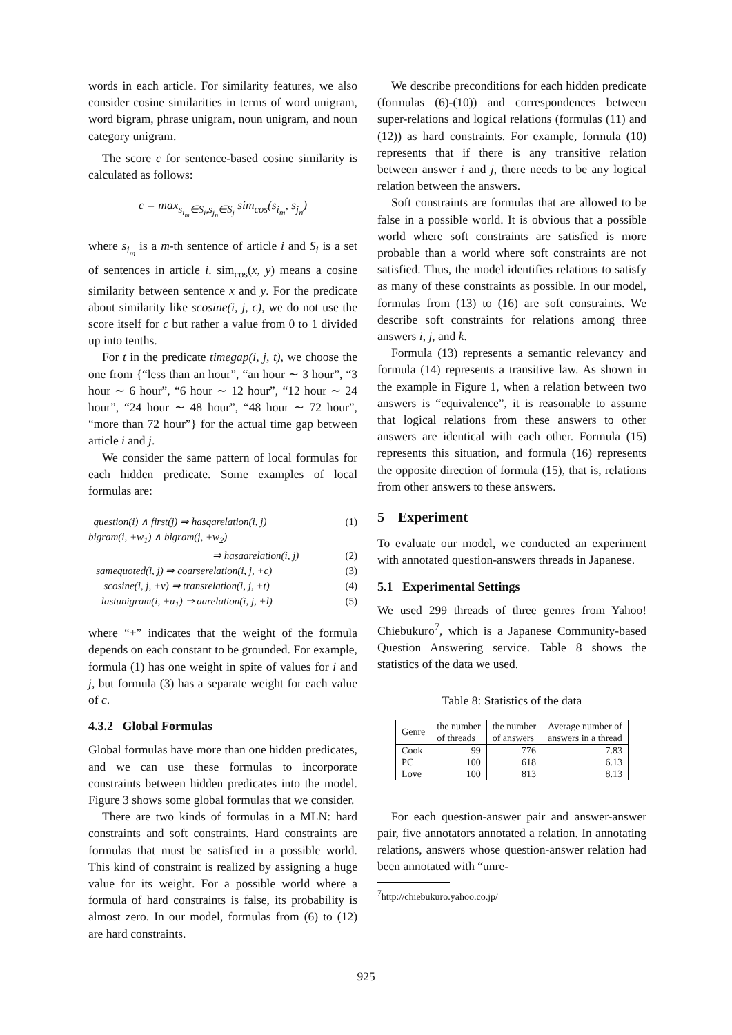words in each article. For similarity features, we also consider cosine similarities in terms of word unigram, word bigram, phrase unigram, noun unigram, and noun category unigram.
The score c for sentence-based cosine similarity is calculated as follows:
c = max<sub>s<sub>i<sub>m</sub></sub>∈S<sub>i</sub>,s<sub>j<sub>n</sub></sub>∈S<sub>j</sub></sub> sim<sub>cos</sub>(s<sub>i<sub>m</sub></sub>, s<sub>j<sub>n</sub></sub>)
where s<sub>i<sub>m</sub></sub> is a m-th sentence of article i and S<sub>i</sub> is a set of sentences in article i. sim<sub>cos</sub>(x, y) means a cosine similarity between sentence x and y. For the predicate about similarity like scosine(i, j, c), we do not use the score itself for c but rather a value from 0 to 1 divided up into tenths.
For t in the predicate timegap(i, j, t), we choose the one from {“less than an hour”, “an hour ∼ 3 hour”, “3 hour ∼ 6 hour”, “6 hour ∼ 12 hour”, “12 hour ∼ 24 hour”, “24 hour ∼ 48 hour”, “48 hour ∼ 72 hour”, “more than 72 hour”} for the actual time gap between article i and j.
We consider the same pattern of local formulas for each hidden predicate. Some examples of local formulas are:
question(i) ∧ first(j) ⇒ hasqarelation(i, j) (1)
bigram(i, +w<sub>1</sub>) ∧ bigram(j, +w<sub>2</sub>)
⇒ hasaarelation(i, j) (2)
samequoted(i, j) ⇒ coarserelation(i, j, +c) (3)
scosine(i, j, +v) ⇒ transrelation(i, j, +t) (4)
lastunigram(i, +u<sub>1</sub>) ⇒ aarelation(i, j, +l) (5)
where “+” indicates that the weight of the formula depends on each constant to be grounded. For example, formula (1) has one weight in spite of values for i and j, but formula (3) has a separate weight for each value of c.
4.3.2 Global Formulas
Global formulas have more than one hidden predicates, and we can use these formulas to incorporate constraints between hidden predicates into the model. Figure 3 shows some global formulas that we consider.
There are two kinds of formulas in a MLN: hard constraints and soft constraints. Hard constraints are formulas that must be satisfied in a possible world. This kind of constraint is realized by assigning a huge value for its weight. For a possible world where a formula of hard constraints is false, its probability is almost zero. In our model, formulas from (6) to (12) are hard constraints.
We describe preconditions for each hidden predicate (formulas (6)-(10)) and correspondences between super-relations and logical relations (formulas (11) and (12)) as hard constraints. For example, formula (10) represents that if there is any transitive relation between answer i and j, there needs to be any logical relation between the answers.
Soft constraints are formulas that are allowed to be false in a possible world. It is obvious that a possible world where soft constraints are satisfied is more probable than a world where soft constraints are not satisfied. Thus, the model identifies relations to satisfy as many of these constraints as possible. In our model, formulas from (13) to (16) are soft constraints. We describe soft constraints for relations among three answers i, j, and k.
Formula (13) represents a semantic relevancy and formula (14) represents a transitive law. As shown in the example in Figure 1, when a relation between two answers is “equivalence”, it is reasonable to assume that logical relations from these answers to other answers are identical with each other. Formula (15) represents this situation, and formula (16) represents the opposite direction of formula (15), that is, relations from other answers to these answers.
5 Experiment
To evaluate our model, we conducted an experiment with annotated question-answers threads in Japanese.
5.1 Experimental Settings
We used 299 threads of three genres from Yahoo! Chiebukuro<sup>7</sup>, which is a Japanese Community-based Question Answering service. Table 8 shows the statistics of the data we used.
Table 8: Statistics of the data
| Genre | the number of threads | the number of answers | Average number of answers in a thread |
| --- | --- | --- | --- |
| Cook PC Love | 99 100 100 | 776 618 813 | 7.83 6.13 8.13 |
For each question-answer pair and answer-answer pair, five annotators annotated a relation. In annotating relations, answers whose question-answer relation had been annotated with “unre-
<sup>7</sup> http://chiebukuro.yahoo.co.jp/
925